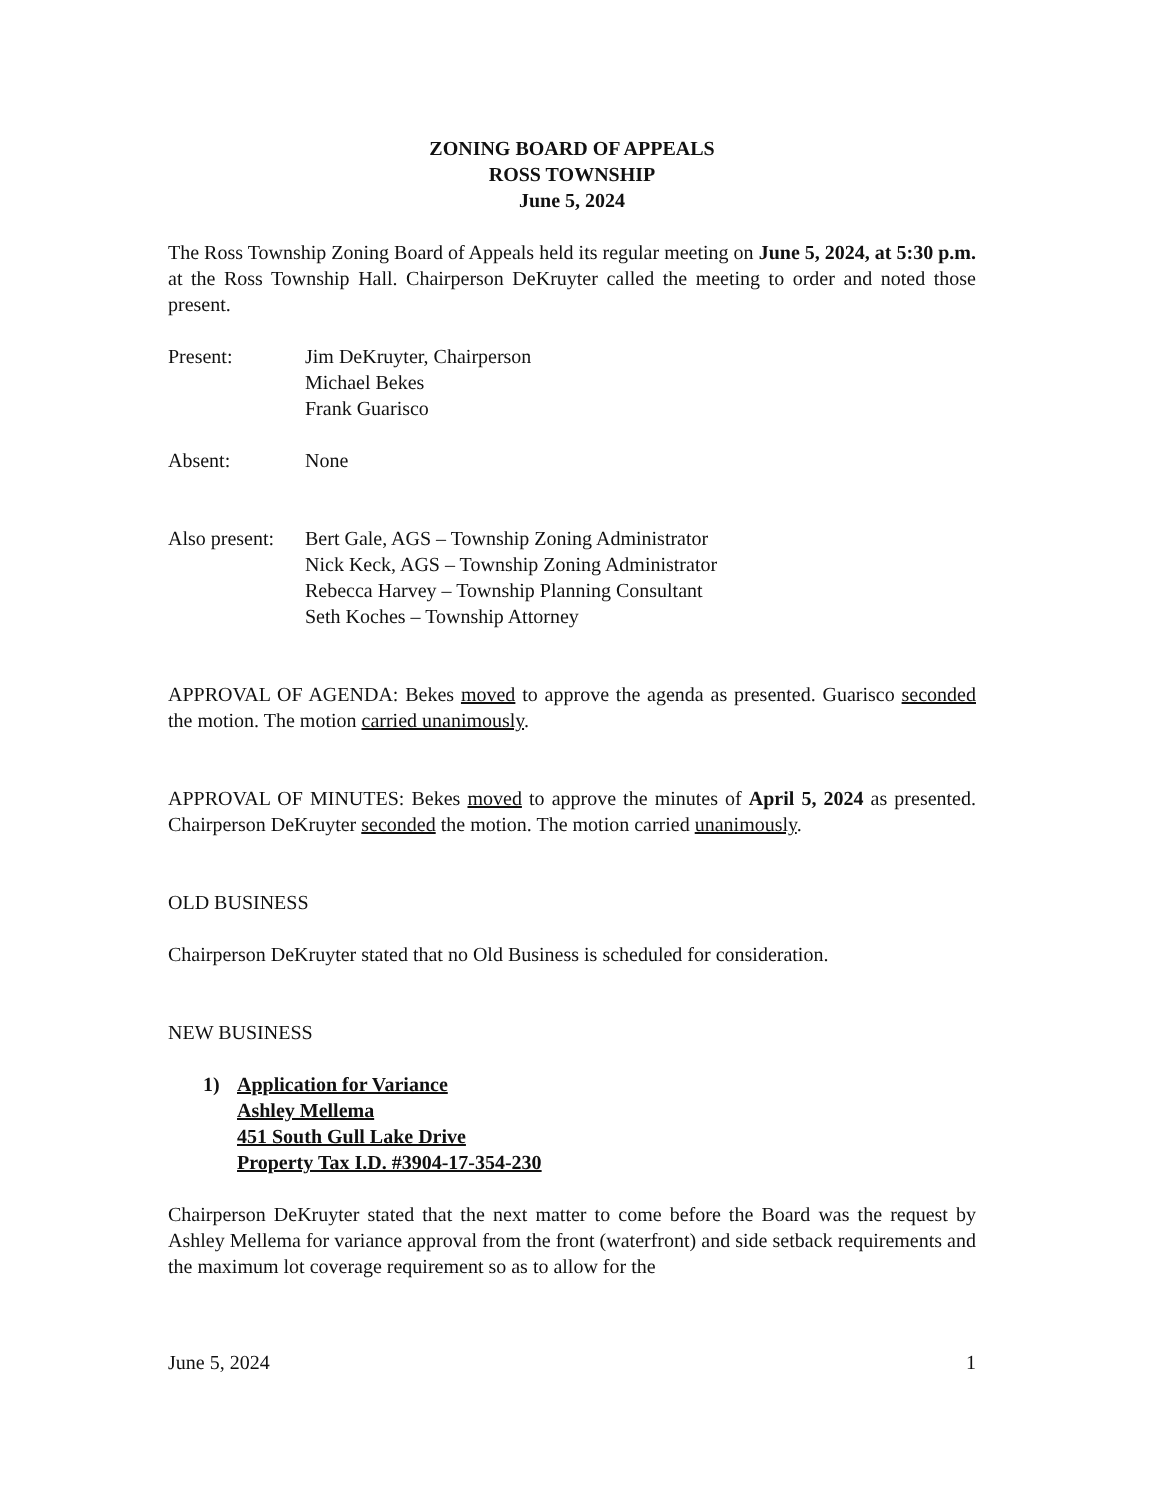ZONING BOARD OF APPEALS
ROSS TOWNSHIP
June 5, 2024
The Ross Township Zoning Board of Appeals held its regular meeting on June 5, 2024, at 5:30 p.m. at the Ross Township Hall. Chairperson DeKruyter called the meeting to order and noted those present.
Present: Jim DeKruyter, Chairperson
Michael Bekes
Frank Guarisco
Absent: None
Also present:
Bert Gale, AGS – Township Zoning Administrator
Nick Keck, AGS – Township Zoning Administrator
Rebecca Harvey – Township Planning Consultant
Seth Koches – Township Attorney
APPROVAL OF AGENDA: Bekes moved to approve the agenda as presented. Guarisco seconded the motion. The motion carried unanimously.
APPROVAL OF MINUTES: Bekes moved to approve the minutes of April 5, 2024 as presented. Chairperson DeKruyter seconded the motion. The motion carried unanimously.
OLD BUSINESS
Chairperson DeKruyter stated that no Old Business is scheduled for consideration.
NEW BUSINESS
1) Application for Variance
Ashley Mellema
451 South Gull Lake Drive
Property Tax I.D. #3904-17-354-230
Chairperson DeKruyter stated that the next matter to come before the Board was the request by Ashley Mellema for variance approval from the front (waterfront) and side setback requirements and the maximum lot coverage requirement so as to allow for the
June 5, 2024 1